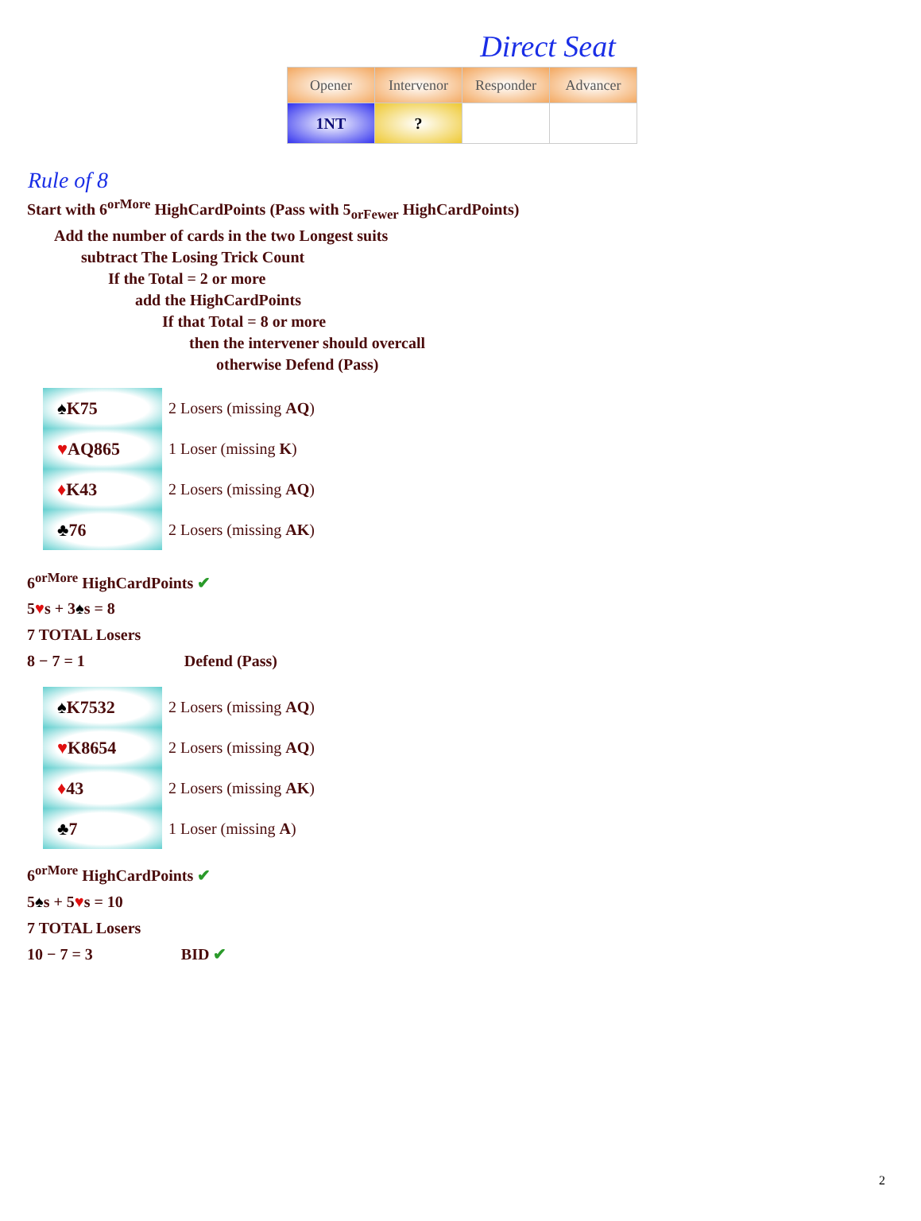Direct Seat
| Opener | Intervenor | Responder | Advancer |
| --- | --- | --- | --- |
| 1NT | ? | | |
Rule of 8
Start with 6<sup>orMore</sup> HighCardPoints (Pass with 5<sub>orFewer</sub> HighCardPoints)
Add the number of cards in the two Longest suits
subtract The Losing Trick Count
If the Total = 2 or more
add the HighCardPoints
If that Total = 8 or more
then the intervener should overcall
otherwise Defend (Pass)
♠K75
♥AQ865
♦K43
♣76
2 Losers (missing AQ)
1 Loser (missing K)
2 Losers (missing AQ)
2 Losers (missing AK)
6<sup>orMore</sup> HighCardPoints ✔
5♥s + 3♠s = 8
7 TOTAL Losers
8 − 7 = 1 Defend (Pass)
♠K7532
♥K8654
♦43
♣7
2 Losers (missing AQ)
2 Losers (missing AQ)
2 Losers (missing AK)
1 Loser (missing A)
6<sup>orMore</sup> HighCardPoints ✔
5♠s + 5♥s = 10
7 TOTAL Losers
10 − 7 = 3 BID ✔
2